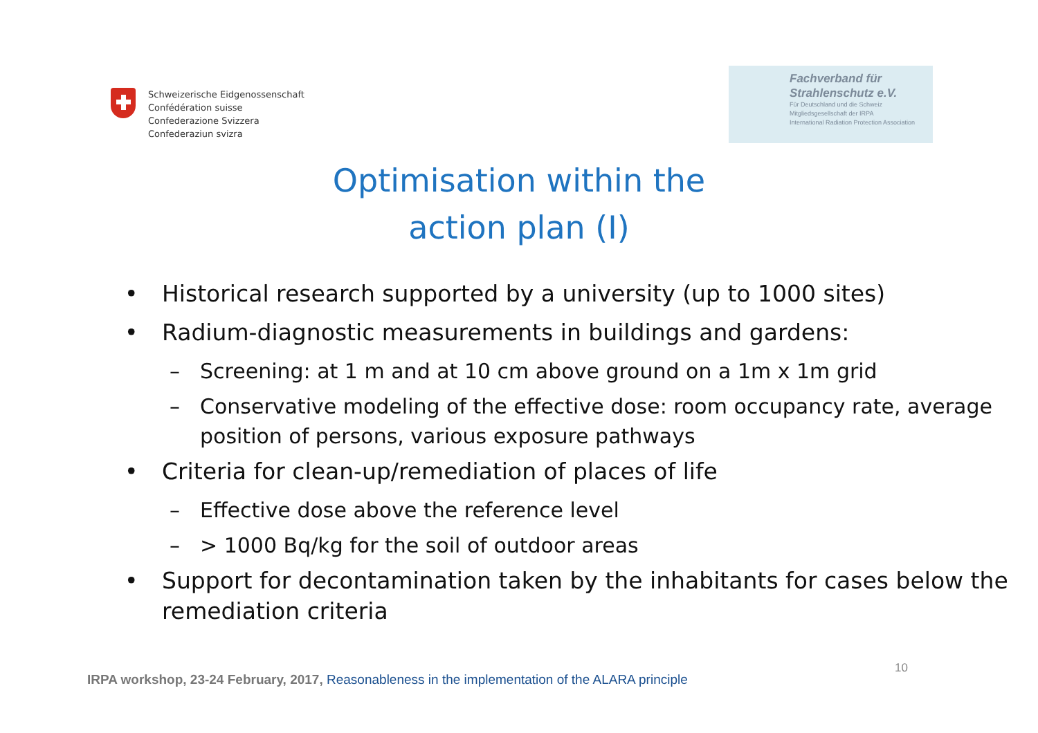Schweizerische Eidgenossenschaft
Confédération suisse
Confederazione Svizzera
Confederaziun svizra
Fachverband für
Strahlenschutz e.V.
Für Deutschland und die Schweiz
Mitgliedsgesellschaft der IRPA
International Radiation Protection Association
Optimisation within the
action plan (I)
• Historical research supported by a university (up to 1000 sites)
• Radium-diagnostic measurements in buildings and gardens:
– Screening: at 1 m and at 10 cm above ground on a 1m x 1m grid
– Conservative modeling of the effective dose: room occupancy rate, average position of persons, various exposure pathways
• Criteria for clean-up/remediation of places of life
– Effective dose above the reference level
– > 1000 Bq/kg for the soil of outdoor areas
• Support for decontamination taken by the inhabitants for cases below the remediation criteria
10
IRPA workshop, 23-24 February, 2017, Reasonableness in the implementation of the ALARA principle